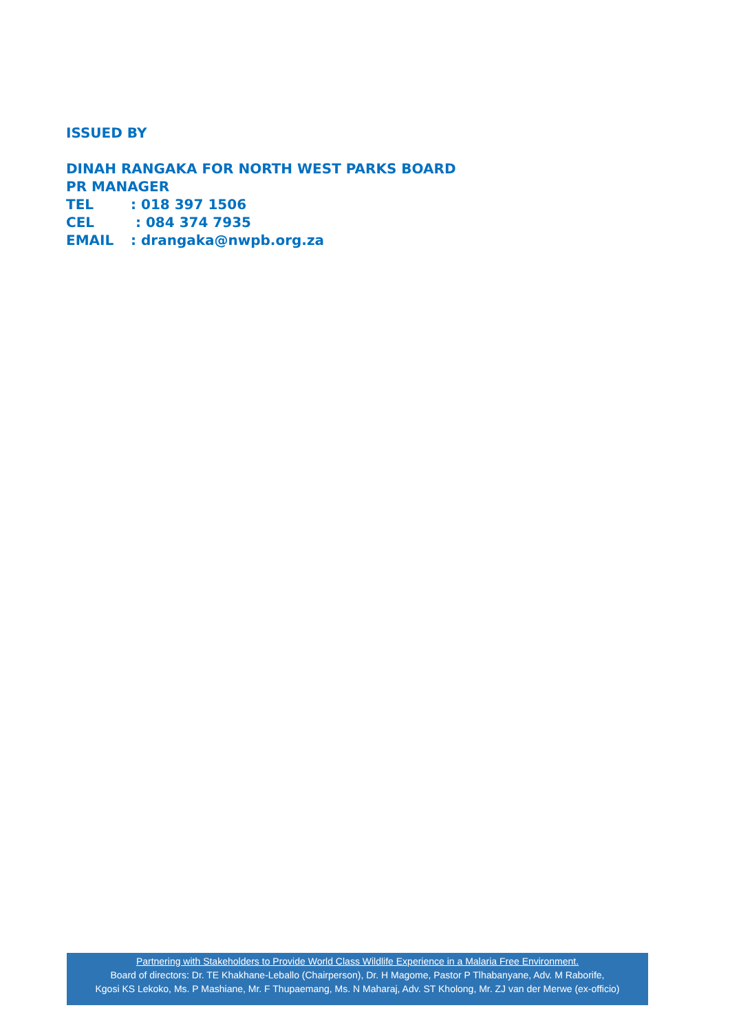ISSUED BY
DINAH RANGAKA FOR NORTH WEST PARKS BOARD
PR MANAGER
TEL: 018 397 1506
CEL : 084 374 7935
EMAIL: drangaka@nwpb.org.za
Partnering with Stakeholders to Provide World Class Wildlife Experience in a Malaria Free Environment.
Board of directors: Dr. TE Khakhane-Leballo (Chairperson), Dr. H Magome, Pastor P Tlhabanyane, Adv. M Raborife,
Kgosi KS Lekoko, Ms. P Mashiane, Mr. F Thupaemang, Ms. N Maharaj, Adv. ST Kholong, Mr. ZJ van der Merwe (ex-officio)